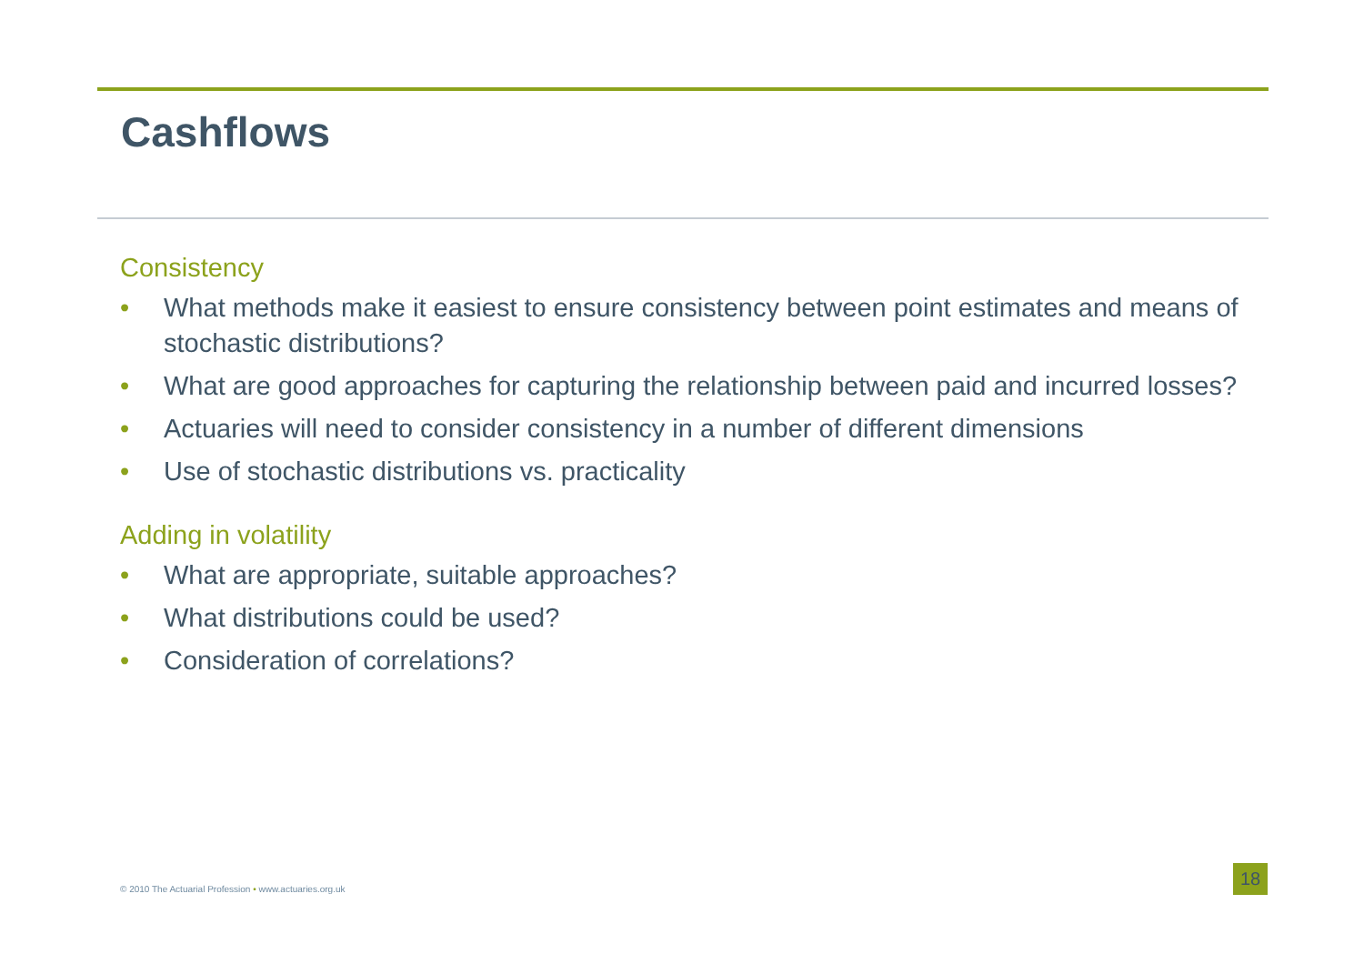Cashflows
Consistency
• What methods make it easiest to ensure consistency between point estimates and means of stochastic distributions?
• What are good approaches for capturing the relationship between paid and incurred losses?
• Actuaries will need to consider consistency in a number of different dimensions
• Use of stochastic distributions vs. practicality
Adding in volatility
• What are appropriate, suitable approaches?
• What distributions could be used?
• Consideration of correlations?
© 2010 The Actuarial Profession • www.actuaries.org.uk
18